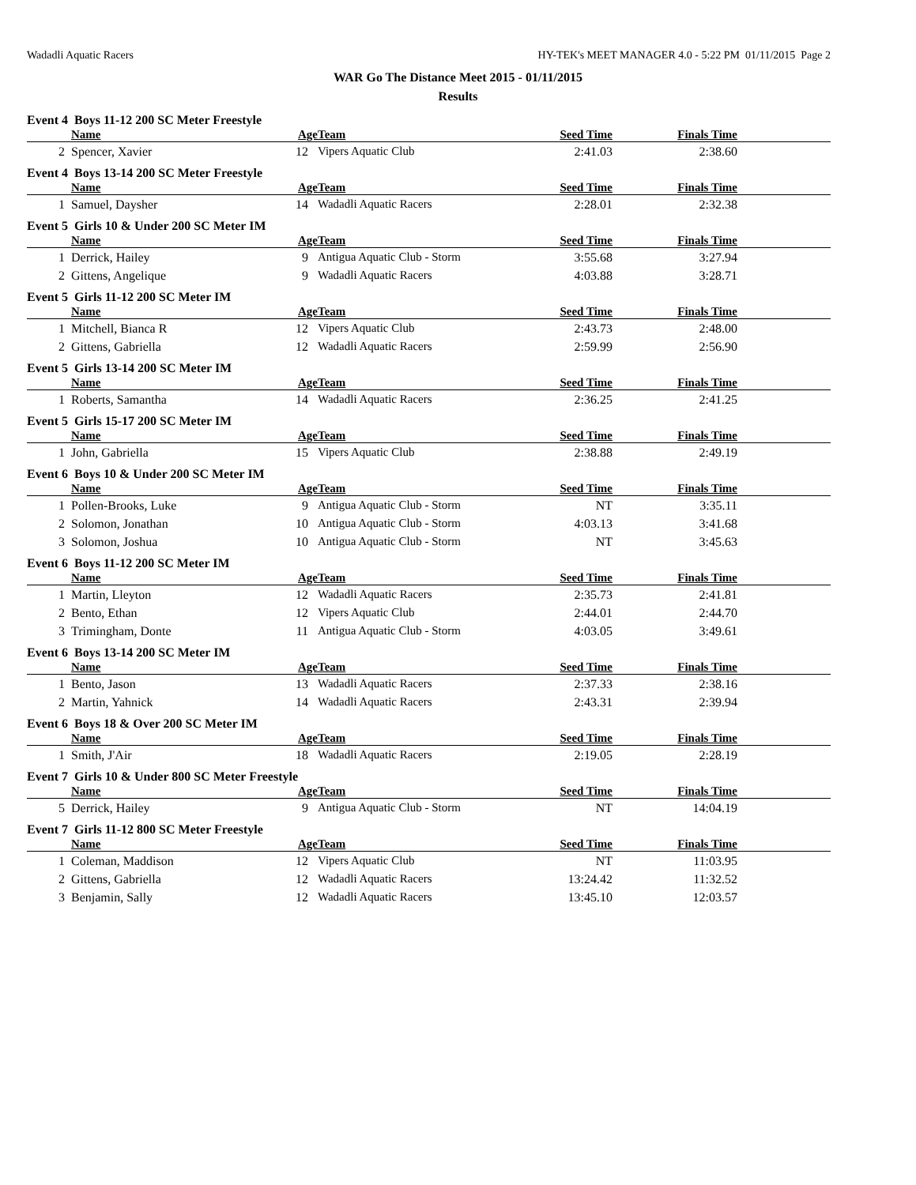Wadadli Aquatic Racers HY-TEK's MEET MANAGER 4.0 - 5:22 PM 01/11/2015 Page 2
WAR Go The Distance Meet 2015 - 01/11/2015
Results
Event 4 Boys 11-12 200 SC Meter Freestyle
| | Name | Age | Team | Seed Time | Finals Time | |
| --- | --- | --- | --- | --- | --- | --- |
| 2 | Spencer, Xavier | 12 | Vipers Aquatic Club | 2:41.03 | 2:38.60 | |
Event 4 Boys 13-14 200 SC Meter Freestyle
| | Name | Age | Team | Seed Time | Finals Time | |
| --- | --- | --- | --- | --- | --- | --- |
| 1 | Samuel, Daysher | 14 | Wadadli Aquatic Racers | 2:28.01 | 2:32.38 | |
Event 5 Girls 10 & Under 200 SC Meter IM
| | Name | Age | Team | Seed Time | Finals Time | |
| --- | --- | --- | --- | --- | --- | --- |
| 1 | Derrick, Hailey | 9 | Antigua Aquatic Club - Storm | 3:55.68 | 3:27.94 | |
| 2 | Gittens, Angelique | 9 | Wadadli Aquatic Racers | 4:03.88 | 3:28.71 | |
Event 5 Girls 11-12 200 SC Meter IM
| | Name | Age | Team | Seed Time | Finals Time | |
| --- | --- | --- | --- | --- | --- | --- |
| 1 | Mitchell, Bianca R | 12 | Vipers Aquatic Club | 2:43.73 | 2:48.00 | |
| 2 | Gittens, Gabriella | 12 | Wadadli Aquatic Racers | 2:59.99 | 2:56.90 | |
Event 5 Girls 13-14 200 SC Meter IM
| | Name | Age | Team | Seed Time | Finals Time | |
| --- | --- | --- | --- | --- | --- | --- |
| 1 | Roberts, Samantha | 14 | Wadadli Aquatic Racers | 2:36.25 | 2:41.25 | |
Event 5 Girls 15-17 200 SC Meter IM
| | Name | Age | Team | Seed Time | Finals Time | |
| --- | --- | --- | --- | --- | --- | --- |
| 1 | John, Gabriella | 15 | Vipers Aquatic Club | 2:38.88 | 2:49.19 | |
Event 6 Boys 10 & Under 200 SC Meter IM
| | Name | Age | Team | Seed Time | Finals Time | |
| --- | --- | --- | --- | --- | --- | --- |
| 1 | Pollen-Brooks, Luke | 9 | Antigua Aquatic Club - Storm | NT | 3:35.11 | |
| 2 | Solomon, Jonathan | 10 | Antigua Aquatic Club - Storm | 4:03.13 | 3:41.68 | |
| 3 | Solomon, Joshua | 10 | Antigua Aquatic Club - Storm | NT | 3:45.63 | |
Event 6 Boys 11-12 200 SC Meter IM
| | Name | Age | Team | Seed Time | Finals Time | |
| --- | --- | --- | --- | --- | --- | --- |
| 1 | Martin, Lleyton | 12 | Wadadli Aquatic Racers | 2:35.73 | 2:41.81 | |
| 2 | Bento, Ethan | 12 | Vipers Aquatic Club | 2:44.01 | 2:44.70 | |
| 3 | Trimingham, Donte | 11 | Antigua Aquatic Club - Storm | 4:03.05 | 3:49.61 | |
Event 6 Boys 13-14 200 SC Meter IM
| | Name | Age | Team | Seed Time | Finals Time | |
| --- | --- | --- | --- | --- | --- | --- |
| 1 | Bento, Jason | 13 | Wadadli Aquatic Racers | 2:37.33 | 2:38.16 | |
| 2 | Martin, Yahnick | 14 | Wadadli Aquatic Racers | 2:43.31 | 2:39.94 | |
Event 6 Boys 18 & Over 200 SC Meter IM
| | Name | Age | Team | Seed Time | Finals Time | |
| --- | --- | --- | --- | --- | --- | --- |
| 1 | Smith, J'Air | 18 | Wadadli Aquatic Racers | 2:19.05 | 2:28.19 | |
Event 7 Girls 10 & Under 800 SC Meter Freestyle
| | Name | Age | Team | Seed Time | Finals Time | |
| --- | --- | --- | --- | --- | --- | --- |
| 5 | Derrick, Hailey | 9 | Antigua Aquatic Club - Storm | NT | 14:04.19 | |
Event 7 Girls 11-12 800 SC Meter Freestyle
| | Name | Age | Team | Seed Time | Finals Time | |
| --- | --- | --- | --- | --- | --- | --- |
| 1 | Coleman, Maddison | 12 | Vipers Aquatic Club | NT | 11:03.95 | |
| 2 | Gittens, Gabriella | 12 | Wadadli Aquatic Racers | 13:24.42 | 11:32.52 | |
| 3 | Benjamin, Sally | 12 | Wadadli Aquatic Racers | 13:45.10 | 12:03.57 | |